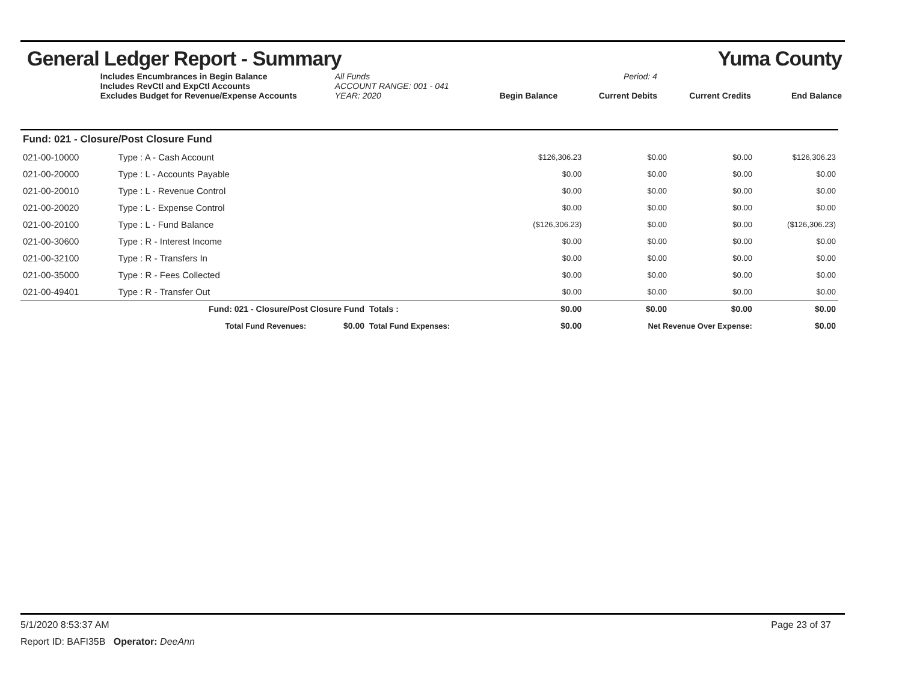General Ledger Report - Summary Yuma County
Includes Encumbrances in Begin Balance
Includes RevCtl and ExpCtl Accounts
Excludes Budget for Revenue/Expense Accounts
All Funds
ACCOUNT RANGE: 001 - 041
YEAR: 2020
Begin Balance Period: 4
Current Debits
Current Credits
End Balance
| Fund: 021 - Closure/Post Closure Fund | | | | | | | |
| 021-00-10000 | Type : A - Cash Account | | | $126,306.23 | $0.00 | $0.00 | $126,306.23 |
| 021-00-20000 | Type : L - Accounts Payable | | | $0.00 | $0.00 | $0.00 | $0.00 |
| 021-00-20010 | Type : L - Revenue Control | | | $0.00 | $0.00 | $0.00 | $0.00 |
| 021-00-20020 | Type : L - Expense Control | | | $0.00 | $0.00 | $0.00 | $0.00 |
| 021-00-20100 | Type : L - Fund Balance | | | ($126,306.23) | $0.00 | $0.00 | ($126,306.23) |
| 021-00-30600 | Type : R - Interest Income | | | $0.00 | $0.00 | $0.00 | $0.00 |
| 021-00-32100 | Type : R - Transfers In | | | $0.00 | $0.00 | $0.00 | $0.00 |
| 021-00-35000 | Type : R - Fees Collected | | | $0.00 | $0.00 | $0.00 | $0.00 |
| 021-00-49401 | Type : R - Transfer Out | | | $0.00 | $0.00 | $0.00 | $0.00 |
| | Fund: 021 - Closure/Post Closure Fund | | Totals : | $0.00 | $0.00 | $0.00 | $0.00 |
| | Total Fund Revenues: | $0.00 | Total Fund Expenses: | $0.00 | Net Revenue Over Expense: | | $0.00 |
5/1/2020 8:53:37 AM Page 23 of 37
Report ID: BAFI35B Operator: DeeAnn